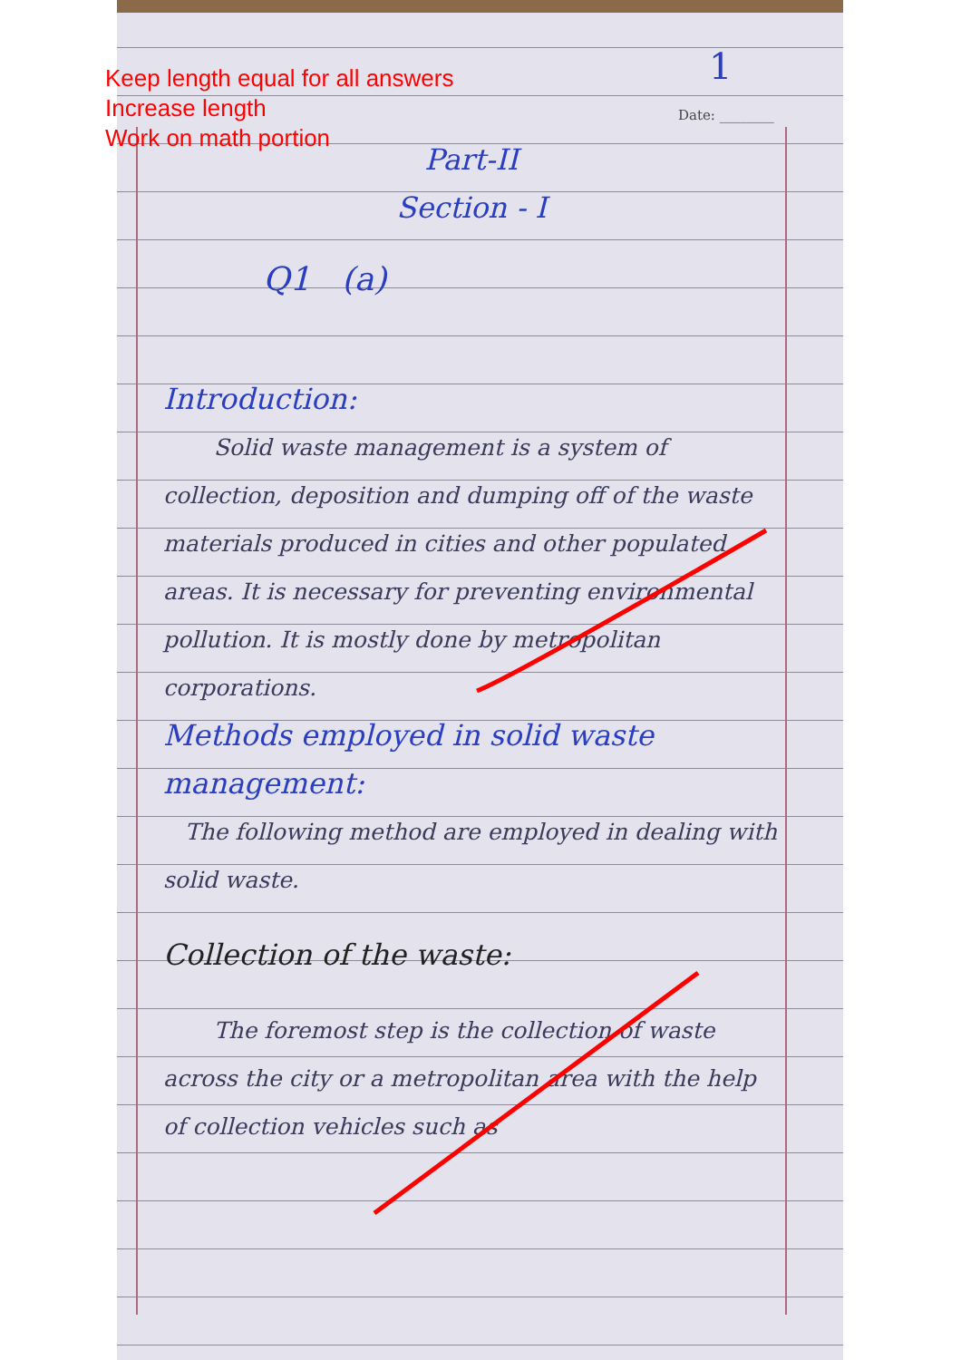Keep length equal for all answers
Increase length
Work on math portion
1
Date: ________
Part-II
Section - I
Q1 (a)
Introduction:
Solid waste management is a system of collection, deposition and dumping off of the waste materials produced in cities and other populated areas. It is necessary for preventing environmental pollution. It is mostly done by metropolitan corporations.
Methods employed in solid waste management:
The following method are employed in dealing with solid waste.
Collection of the waste:
The foremost step is the collection of waste across the city or a metropolitan area with the help of collection vehicles such as